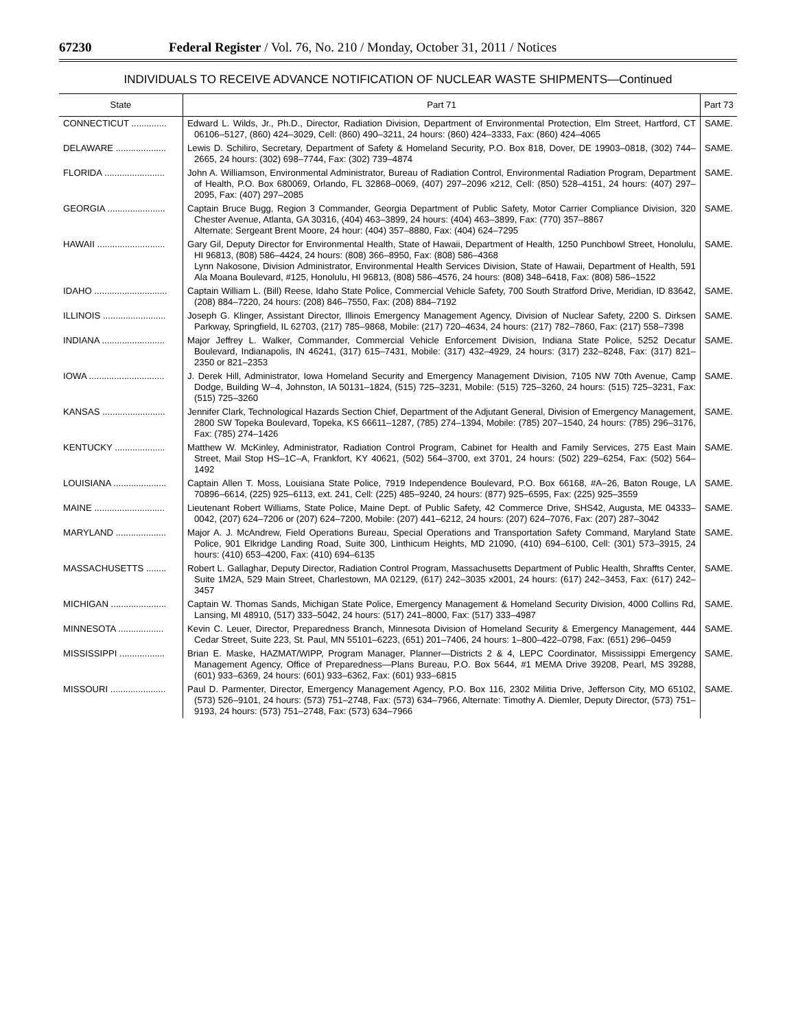67230 Federal Register / Vol. 76, No. 210 / Monday, October 31, 2011 / Notices
INDIVIDUALS TO RECEIVE ADVANCE NOTIFICATION OF NUCLEAR WASTE SHIPMENTS—Continued
| State | Part 71 | Part 73 |
| --- | --- | --- |
| CONNECTICUT .............. | Edward L. Wilds, Jr., Ph.D., Director, Radiation Division, Department of Environmental Protection, Elm Street, Hartford, CT 06106–5127, (860) 424–3029, Cell: (860) 490–3211, 24 hours: (860) 424–3333, Fax: (860) 424–4065 | SAME. |
| DELAWARE .................... | Lewis D. Schiliro, Secretary, Department of Safety & Homeland Security, P.O. Box 818, Dover, DE 19903–0818, (302) 744–2665, 24 hours: (302) 698–7744, Fax: (302) 739–4874 | SAME. |
| FLORIDA ........................ | John A. Williamson, Environmental Administrator, Bureau of Radiation Control, Environmental Radiation Program, Department of Health, P.O. Box 680069, Orlando, FL 32868–0069, (407) 297–2096 x212, Cell: (850) 528–4151, 24 hours: (407) 297–2095, Fax: (407) 297–2085 | SAME. |
| GEORGIA ....................... | Captain Bruce Bugg, Region 3 Commander, Georgia Department of Public Safety, Motor Carrier Compliance Division, 320 Chester Avenue, Atlanta, GA 30316, (404) 463–3899, 24 hours: (404) 463–3899, Fax: (770) 357–8867 Alternate: Sergeant Brent Moore, 24 hour: (404) 357–8880, Fax: (404) 624–7295 | SAME. |
| HAWAII ........................... | Gary Gil, Deputy Director for Environmental Health, State of Hawaii, Department of Health, 1250 Punchbowl Street, Honolulu, HI 96813, (808) 586–4424, 24 hours: (808) 366–8950, Fax: (808) 586–4368 Lynn Nakosone, Division Administrator, Environmental Health Services Division, State of Hawaii, Department of Health, 591 Ala Moana Boulevard, #125, Honolulu, HI 96813, (808) 586–4576, 24 hours: (808) 348–6418, Fax: (808) 586–1522 | SAME. |
| IDAHO ............................. | Captain William L. (Bill) Reese, Idaho State Police, Commercial Vehicle Safety, 700 South Stratford Drive, Meridian, ID 83642, (208) 884–7220, 24 hours: (208) 846–7550, Fax: (208) 884–7192 | SAME. |
| ILLINOIS ......................... | Joseph G. Klinger, Assistant Director, Illinois Emergency Management Agency, Division of Nuclear Safety, 2200 S. Dirksen Parkway, Springfield, IL 62703, (217) 785–9868, Mobile: (217) 720–4634, 24 hours: (217) 782–7860, Fax: (217) 558–7398 | SAME. |
| INDIANA ......................... | Major Jeffrey L. Walker, Commander, Commercial Vehicle Enforcement Division, Indiana State Police, 5252 Decatur Boulevard, Indianapolis, IN 46241, (317) 615–7431, Mobile: (317) 432–4929, 24 hours: (317) 232–8248, Fax: (317) 821–2350 or 821–2353 | SAME. |
| IOWA .............................. | J. Derek Hill, Administrator, Iowa Homeland Security and Emergency Management Division, 7105 NW 70th Avenue, Camp Dodge, Building W–4, Johnston, IA 50131–1824, (515) 725–3231, Mobile: (515) 725–3260, 24 hours: (515) 725–3231, Fax: (515) 725–3260 | SAME. |
| KANSAS ......................... | Jennifer Clark, Technological Hazards Section Chief, Department of the Adjutant General, Division of Emergency Management, 2800 SW Topeka Boulevard, Topeka, KS 66611–1287, (785) 274–1394, Mobile: (785) 207–1540, 24 hours: (785) 296–3176, Fax: (785) 274–1426 | SAME. |
| KENTUCKY .................... | Matthew W. McKinley, Administrator, Radiation Control Program, Cabinet for Health and Family Services, 275 East Main Street, Mail Stop HS–1C–A, Frankfort, KY 40621, (502) 564–3700, ext 3701, 24 hours: (502) 229–6254, Fax: (502) 564–1492 | SAME. |
| LOUISIANA ..................... | Captain Allen T. Moss, Louisiana State Police, 7919 Independence Boulevard, P.O. Box 66168, #A–26, Baton Rouge, LA 70896–6614, (225) 925–6113, ext. 241, Cell: (225) 485–9240, 24 hours: (877) 925–6595, Fax: (225) 925–3559 | SAME. |
| MAINE ............................ | Lieutenant Robert Williams, State Police, Maine Dept. of Public Safety, 42 Commerce Drive, SHS42, Augusta, ME 04333–0042, (207) 624–7206 or (207) 624–7200, Mobile: (207) 441–6212, 24 hours: (207) 624–7076, Fax: (207) 287–3042 | SAME. |
| MARYLAND .................... | Major A. J. McAndrew, Field Operations Bureau, Special Operations and Transportation Safety Command, Maryland State Police, 901 Elkridge Landing Road, Suite 300, Linthicum Heights, MD 21090, (410) 694–6100, Cell: (301) 573–3915, 24 hours: (410) 653–4200, Fax: (410) 694–6135 | SAME. |
| MASSACHUSETTS ........ | Robert L. Gallaghar, Deputy Director, Radiation Control Program, Massachusetts Department of Public Health, Shraffts Center, Suite 1M2A, 529 Main Street, Charlestown, MA 02129, (617) 242–3035 x2001, 24 hours: (617) 242–3453, Fax: (617) 242–3457 | SAME. |
| MICHIGAN ...................... | Captain W. Thomas Sands, Michigan State Police, Emergency Management & Homeland Security Division, 4000 Collins Rd, Lansing, MI 48910, (517) 333–5042, 24 hours: (517) 241–8000, Fax: (517) 333–4987 | SAME. |
| MINNESOTA .................. | Kevin C. Leuer, Director, Preparedness Branch, Minnesota Division of Homeland Security & Emergency Management, 444 Cedar Street, Suite 223, St. Paul, MN 55101–6223, (651) 201–7406, 24 hours: 1–800–422–0798, Fax: (651) 296–0459 | SAME. |
| MISSISSIPPI .................. | Brian E. Maske, HAZMAT/WIPP, Program Manager, Planner—Districts 2 & 4, LEPC Coordinator, Mississippi Emergency Management Agency, Office of Preparedness—Plans Bureau, P.O. Box 5644, #1 MEMA Drive 39208, Pearl, MS 39288, (601) 933–6369, 24 hours: (601) 933–6362, Fax: (601) 933–6815 | SAME. |
| MISSOURI ...................... | Paul D. Parmenter, Director, Emergency Management Agency, P.O. Box 116, 2302 Militia Drive, Jefferson City, MO 65102, (573) 526–9101, 24 hours: (573) 751–2748, Fax: (573) 634–7966, Alternate: Timothy A. Diemler, Deputy Director, (573) 751–9193, 24 hours: (573) 751–2748, Fax: (573) 634–7966 | SAME. |